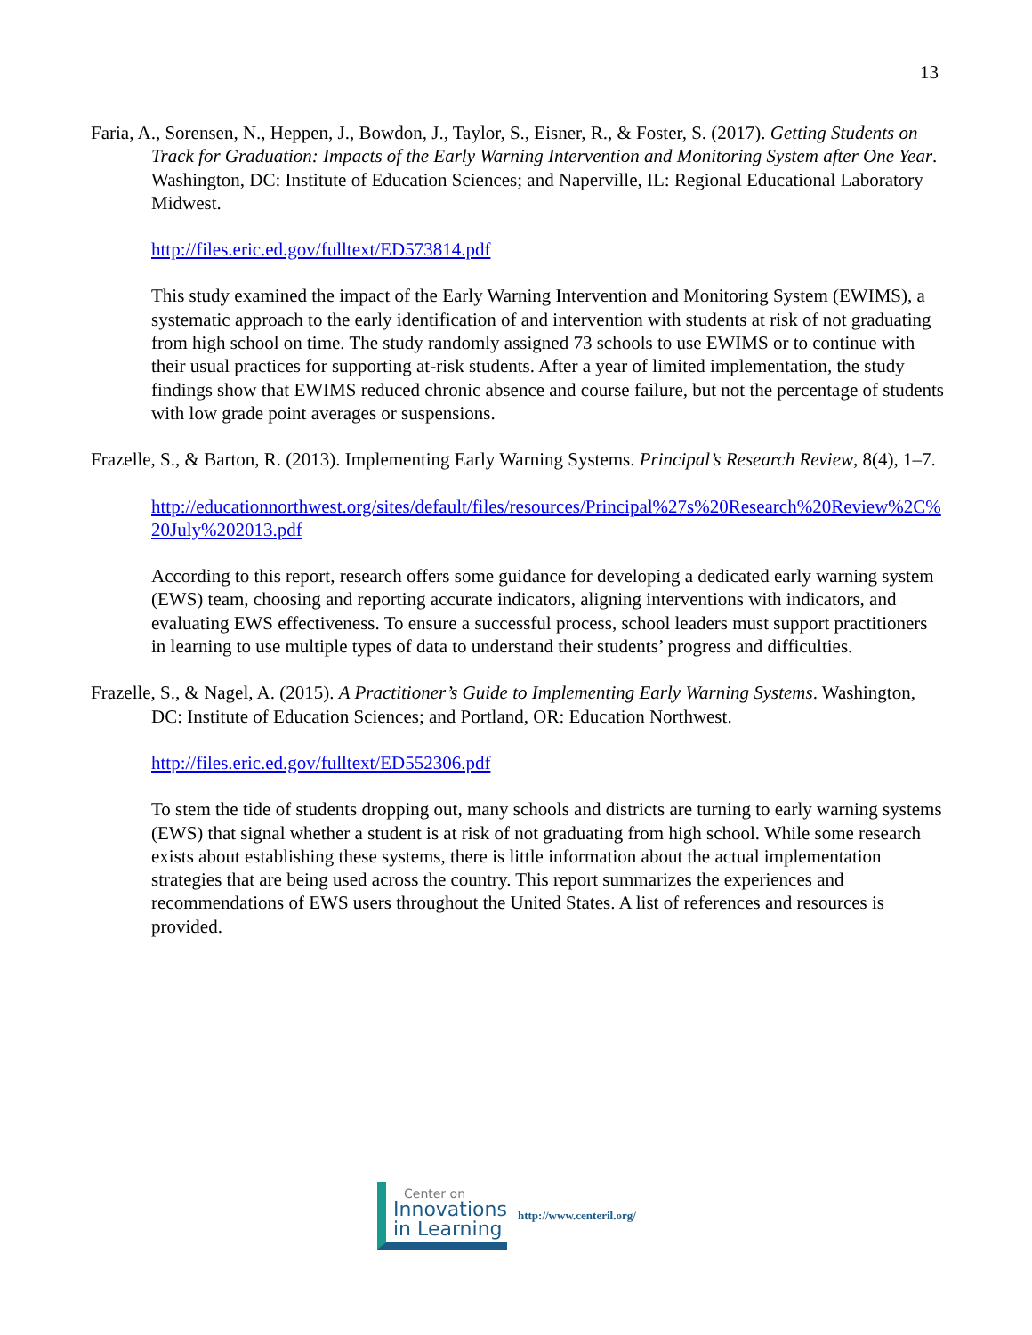13
Faria, A., Sorensen, N., Heppen, J., Bowdon, J., Taylor, S., Eisner, R., & Foster, S. (2017). Getting Students on Track for Graduation: Impacts of the Early Warning Intervention and Monitoring System after One Year. Washington, DC: Institute of Education Sciences; and Naperville, IL: Regional Educational Laboratory Midwest.
http://files.eric.ed.gov/fulltext/ED573814.pdf
This study examined the impact of the Early Warning Intervention and Monitoring System (EWIMS), a systematic approach to the early identification of and intervention with students at risk of not graduating from high school on time. The study randomly assigned 73 schools to use EWIMS or to continue with their usual practices for supporting at-risk students. After a year of limited implementation, the study findings show that EWIMS reduced chronic absence and course failure, but not the percentage of students with low grade point averages or suspensions.
Frazelle, S., & Barton, R. (2013). Implementing Early Warning Systems. Principal’s Research Review, 8(4), 1–7.
http://educationnorthwest.org/sites/default/files/resources/Principal%27s%20Research%20Review%2C%20July%202013.pdf
According to this report, research offers some guidance for developing a dedicated early warning system (EWS) team, choosing and reporting accurate indicators, aligning interventions with indicators, and evaluating EWS effectiveness. To ensure a successful process, school leaders must support practitioners in learning to use multiple types of data to understand their students’ progress and difficulties.
Frazelle, S., & Nagel, A. (2015). A Practitioner’s Guide to Implementing Early Warning Systems. Washington, DC: Institute of Education Sciences; and Portland, OR: Education Northwest.
http://files.eric.ed.gov/fulltext/ED552306.pdf
To stem the tide of students dropping out, many schools and districts are turning to early warning systems (EWS) that signal whether a student is at risk of not graduating from high school. While some research exists about establishing these systems, there is little information about the actual implementation strategies that are being used across the country. This report summarizes the experiences and recommendations of EWS users throughout the United States. A list of references and resources is provided.
Center on
Innovations
in Learning
http://www.centeril.org/